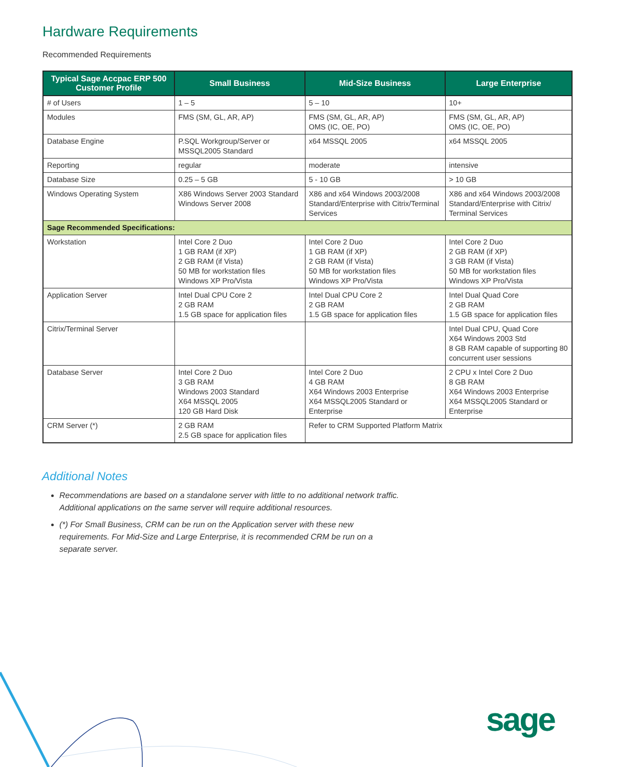Hardware Requirements
Recommended Requirements
| Typical Sage Accpac ERP 500 Customer Profile | Small Business | Mid-Size Business | Large Enterprise |
| --- | --- | --- | --- |
| # of Users | 1 – 5 | 5 – 10 | 10+ |
| Modules | FMS (SM, GL, AR, AP) | FMS (SM, GL, AR, AP) OMS (IC, OE, PO) | FMS (SM, GL, AR, AP) OMS (IC, OE, PO) |
| Database Engine | P.SQL Workgroup/Server or MSSQL2005 Standard | x64 MSSQL 2005 | x64 MSSQL 2005 |
| Reporting | regular | moderate | intensive |
| Database Size | 0.25 – 5 GB | 5 - 10 GB | > 10 GB |
| Windows Operating System | X86 Windows Server 2003 Standard Windows Server 2008 | X86 and x64 Windows 2003/2008 Standard/Enterprise with Citrix/Terminal Services | X86 and x64 Windows 2003/2008 Standard/Enterprise with Citrix/ Terminal Services |
| Sage Recommended Specifications: | | | |
| Workstation | Intel Core 2 Duo 1 GB RAM (if XP) 2 GB RAM (if Vista) 50 MB for workstation files Windows XP Pro/Vista | Intel Core 2 Duo 1 GB RAM (if XP) 2 GB RAM (if Vista) 50 MB for workstation files Windows XP Pro/Vista | Intel Core 2 Duo 2 GB RAM (if XP) 3 GB RAM (if Vista) 50 MB for workstation files Windows XP Pro/Vista |
| Application Server | Intel Dual CPU Core 2 2 GB RAM 1.5 GB space for application files | Intel Dual CPU Core 2 2 GB RAM 1.5 GB space for application files | Intel Dual Quad Core 2 GB RAM 1.5 GB space for application files |
| Citrix/Terminal Server | | | Intel Dual CPU, Quad Core X64 Windows 2003 Std 8 GB RAM capable of supporting 80 concurrent user sessions |
| Database Server | Intel Core 2 Duo 3 GB RAM Windows 2003 Standard X64 MSSQL 2005 120 GB Hard Disk | Intel Core 2 Duo 4 GB RAM X64 Windows 2003 Enterprise X64 MSSQL2005 Standard or Enterprise | 2 CPU x Intel Core 2 Duo 8 GB RAM X64 Windows 2003 Enterprise X64 MSSQL2005 Standard or Enterprise |
| CRM Server (*) | 2 GB RAM 2.5 GB space for application files | Refer to CRM Supported Platform Matrix | |
Additional Notes
Recommendations are based on a standalone server with little to no additional network traffic. Additional applications on the same server will require additional resources.
(*) For Small Business, CRM can be run on the Application server with these new requirements. For Mid-Size and Large Enterprise, it is recommended CRM be run on a separate server.
sage